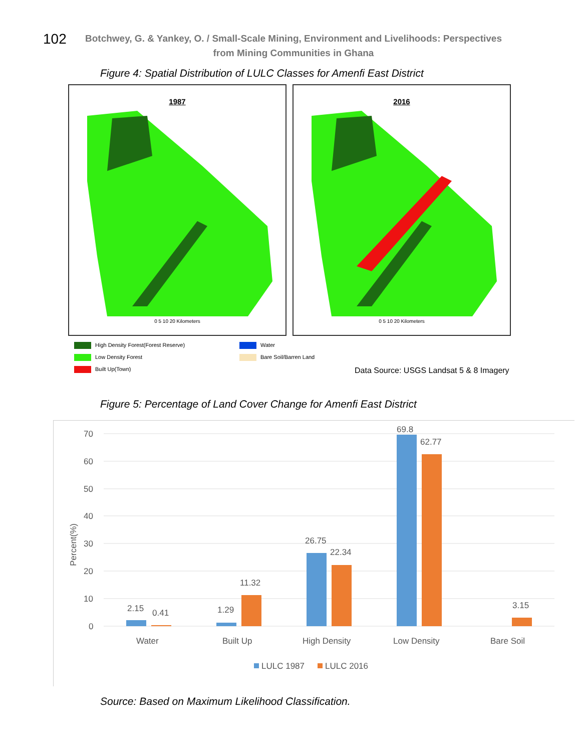102
Botchwey, G. & Yankey, O. / Small-Scale Mining, Environment and Livelihoods: Perspectives from Mining Communities in Ghana
Figure 4: Spatial Distribution of LULC Classes for Amenfi East District
1987
0 5 10 20 Kilometers
2016
0 5 10 20 Kilometers
High Density Forest(Forest Reserve)
Low Density Forest
Built Up(Town)
Water
Bare Soil/Barren Land
Data Source: USGS Landsat 5 & 8 Imagery
Figure 5: Percentage of Land Cover Change for Amenfi East District
70
60
50
40
30
20
10
0
Percent(%)
2.15
0.41
1.29
11.32
26.75
22.34
69.8
62.77
3.15
Water
Built Up
High Density
Low Density
Bare Soil
LULC 1987
LULC 2016
Source: Based on Maximum Likelihood Classification.